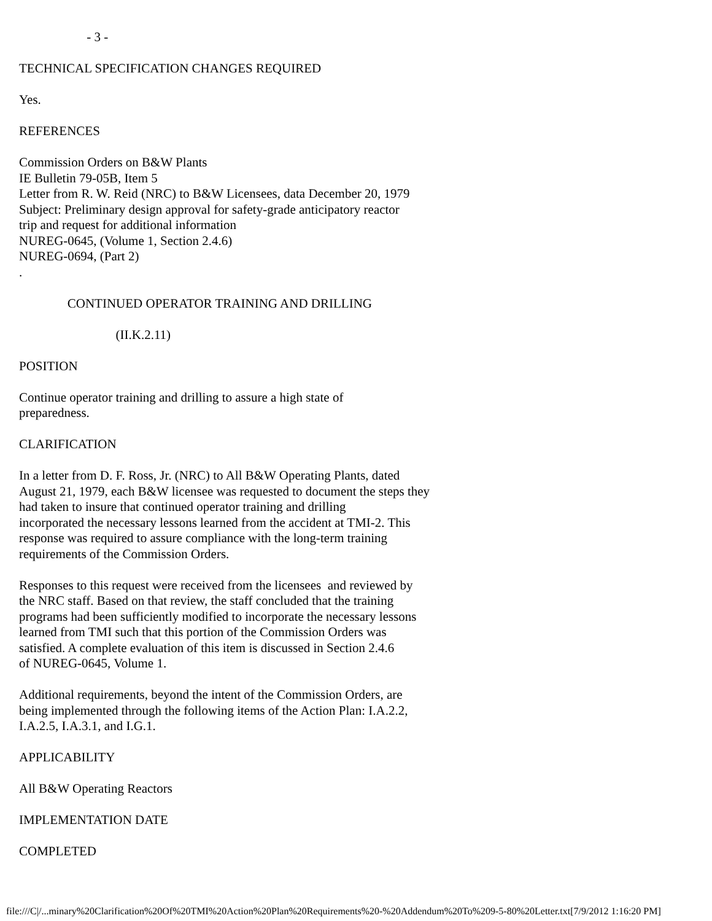- 3 -
TECHNICAL SPECIFICATION CHANGES REQUIRED
Yes.
REFERENCES
Commission Orders on B&W Plants IE Bulletin 79-05B, Item 5 Letter from R. W. Reid (NRC) to B&W Licensees, data December 20, 1979 Subject: Preliminary design approval for safety-grade anticipatory reactor trip and request for additional information NUREG-0645, (Volume 1, Section 2.4.6) NUREG-0694, (Part 2) .
CONTINUED OPERATOR TRAINING AND DRILLING
(II.K.2.11)
POSITION
Continue operator training and drilling to assure a high state of preparedness.
CLARIFICATION
In a letter from D. F. Ross, Jr. (NRC) to All B&W Operating Plants, dated August 21, 1979, each B&W licensee was requested to document the steps they had taken to insure that continued operator training and drilling incorporated the necessary lessons learned from the accident at TMI-2. This response was required to assure compliance with the long-term training requirements of the Commission Orders.
Responses to this request were received from the licensees and reviewed by the NRC staff. Based on that review, the staff concluded that the training programs had been sufficiently modified to incorporate the necessary lessons learned from TMI such that this portion of the Commission Orders was satisfied. A complete evaluation of this item is discussed in Section 2.4.6 of NUREG-0645, Volume 1.
Additional requirements, beyond the intent of the Commission Orders, are being implemented through the following items of the Action Plan: I.A.2.2, I.A.2.5, I.A.3.1, and I.G.1.
APPLICABILITY
All B&W Operating Reactors
IMPLEMENTATION DATE
COMPLETED
file:///C|/...minary%20Clarification%20Of%20TMI%20Action%20Plan%20Requirements%20-%20Addendum%20To%209-5-80%20Letter.txt[7/9/2012 1:16:20 PM]